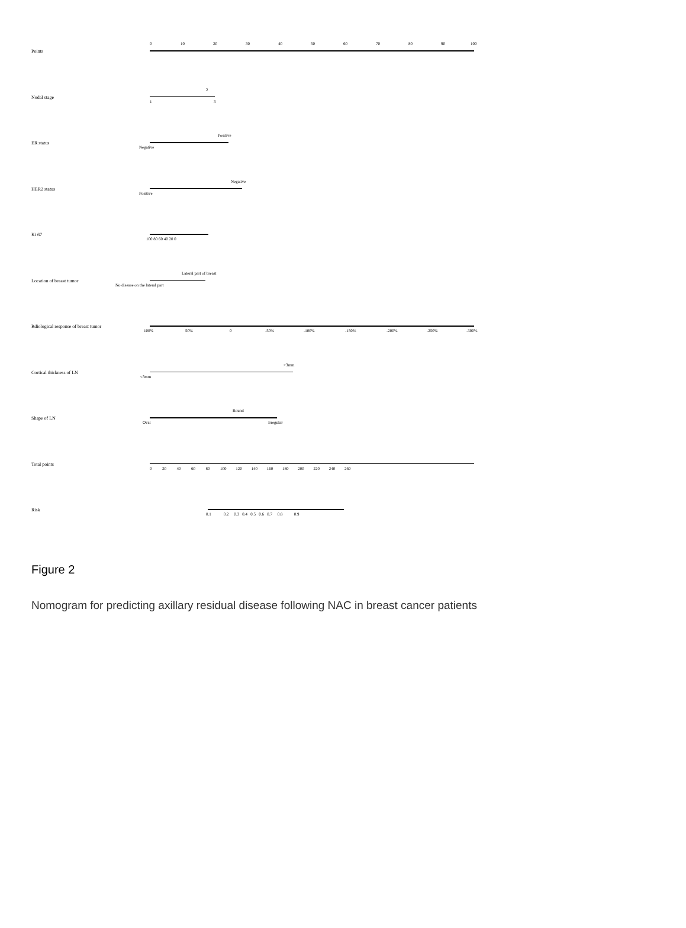Points
0 10 20 30 40 50 60 70 80 90 100
Nodal stage
2
1 3
ER status
Positive
Negative
HER2 status
Negative
Positive
Ki 67
100 80 60 40 20 0
Location of breast tumor
Lateral part of breast
No disease on the lateral part
Rdiological response of breast tumor
100% 50% 0 -50% -100% -150% -200% -250% -300%
Cortical thickness of LN
>3mm
≤3mm
Shape of LN
Round
Oval Irregular
Total points
0 20 40 60 80 100 120 140 160 180 200 220 240 260
Risk
0.1 0.2 0.3 0.4 0.5 0.6 0.7 0.8 0.9
Figure 2
Nomogram for predicting axillary residual disease following NAC in breast cancer patients